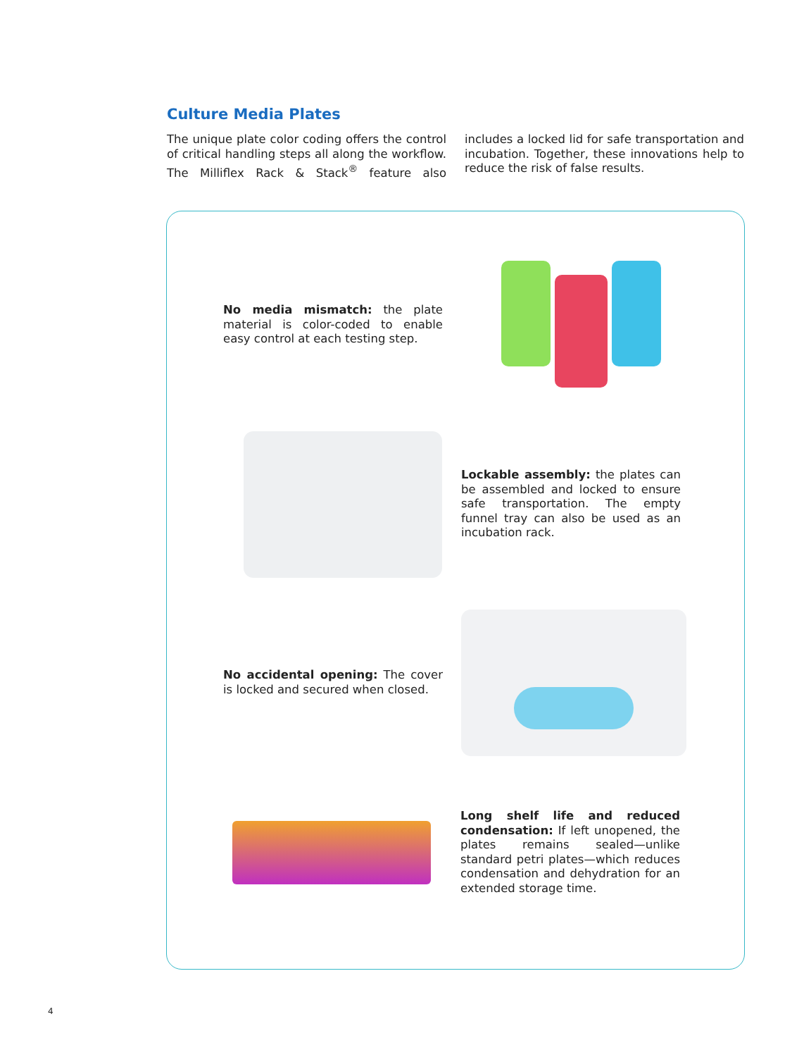Culture Media Plates
The unique plate color coding offers the control of critical handling steps all along the workflow. The Milliflex Rack & Stack<sup>®</sup> feature also includes a locked lid for safe transportation and incubation. Together, these innovations help to reduce the risk of false results.
No media mismatch: the plate material is color-coded to enable easy control at each testing step.
Lockable assembly: the plates can be assembled and locked to ensure safe transportation. The empty funnel tray can also be used as an incubation rack.
No accidental opening: The cover is locked and secured when closed.
Long shelf life and reduced condensation: If left unopened, the plates remains sealed—unlike standard petri plates—which reduces condensation and dehydration for an extended storage time.
4